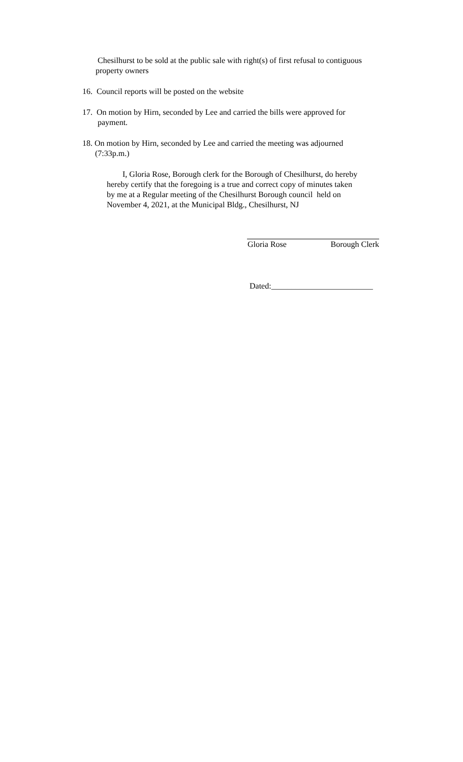Chesilhurst to be sold at the public sale with right(s) of first refusal to contiguous
property owners
16. Council reports will be posted on the website
17. On motion by Hirn, seconded by Lee and carried the bills were approved for
payment.
18. On motion by Hirn, seconded by Lee and carried the meeting was adjourned
(7:33p.m.)
I, Gloria Rose, Borough clerk for the Borough of Chesilhurst, do hereby
hereby certify that the foregoing is a true and correct copy of minutes taken
by me at a Regular meeting of the Chesilhurst Borough council held on
November 4, 2021, at the Municipal Bldg., Chesilhurst, NJ
Gloria Rose Borough Clerk
Dated:_________________________